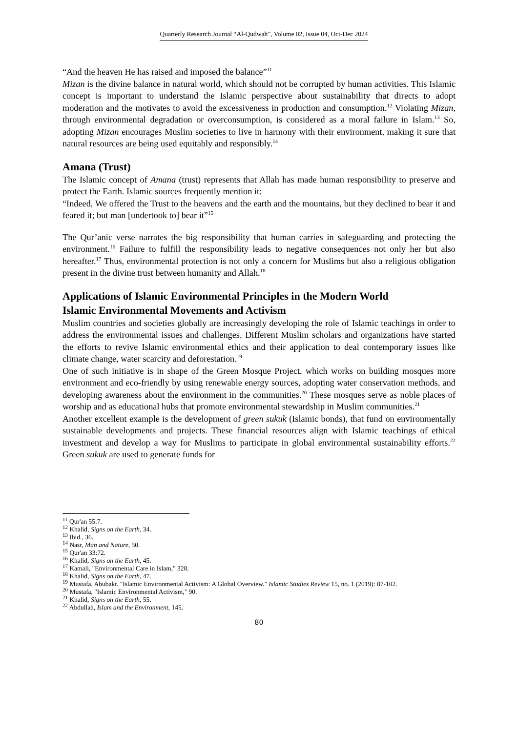Quarterly Research Journal “Al-Qudwah”, Volume 02, Issue 04, Oct-Dec 2024
“And the heaven He has raised and imposed the balance”<sup>11</sup>
Mizan is the divine balance in natural world, which should not be corrupted by human activities. This Islamic concept is important to understand the Islamic perspective about sustainability that directs to adopt moderation and the motivates to avoid the excessiveness in production and consumption.<sup>12</sup> Violating Mizan, through environmental degradation or overconsumption, is considered as a moral failure in Islam.<sup>13</sup> So, adopting Mizan encourages Muslim societies to live in harmony with their environment, making it sure that natural resources are being used equitably and responsibly.<sup>14</sup>
Amana (Trust)
The Islamic concept of Amana (trust) represents that Allah has made human responsibility to preserve and protect the Earth. Islamic sources frequently mention it:
“Indeed, We offered the Trust to the heavens and the earth and the mountains, but they declined to bear it and feared it; but man [undertook to] bear it”<sup>15</sup>
The Qur’anic verse narrates the big responsibility that human carries in safeguarding and protecting the environment.<sup>16</sup> Failure to fulfill the responsibility leads to negative consequences not only her but also hereafter.<sup>17</sup> Thus, environmental protection is not only a concern for Muslims but also a religious obligation present in the divine trust between humanity and Allah.<sup>18</sup>
Applications of Islamic Environmental Principles in the Modern World
Islamic Environmental Movements and Activism
Muslim countries and societies globally are increasingly developing the role of Islamic teachings in order to address the environmental issues and challenges. Different Muslim scholars and organizations have started the efforts to revive Islamic environmental ethics and their application to deal contemporary issues like climate change, water scarcity and deforestation.<sup>19</sup>
One of such initiative is in shape of the Green Mosque Project, which works on building mosques more environment and eco-friendly by using renewable energy sources, adopting water conservation methods, and developing awareness about the environment in the communities.<sup>20</sup> These mosques serve as noble places of worship and as educational hubs that promote environmental stewardship in Muslim communities.<sup>21</sup>
Another excellent example is the development of green sukuk (Islamic bonds), that fund on environmentally sustainable developments and projects. These financial resources align with Islamic teachings of ethical investment and develop a way for Muslims to participate in global environmental sustainability efforts.<sup>22</sup> Green sukuk are used to generate funds for
<sup>11</sup> Qur'an 55:7.
<sup>12</sup> Khalid, Signs on the Earth, 34.
<sup>13</sup> Ibid., 36.
<sup>14</sup> Nasr, Man and Nature, 50.
<sup>15</sup> Qur'an 33:72.
<sup>16</sup> Khalid, Signs on the Earth, 45.
<sup>17</sup> Kamali, "Environmental Care in Islam," 328.
<sup>18</sup> Khalid, Signs on the Earth, 47.
<sup>19</sup> Mustafa, Abubakr. "Islamic Environmental Activism: A Global Overview." Islamic Studies Review 15, no. 1 (2019): 87-102.
<sup>20</sup> Mustafa, "Islamic Environmental Activism," 90.
<sup>21</sup> Khalid, Signs on the Earth, 55.
<sup>22</sup> Abdullah, Islam and the Environment, 145.
80